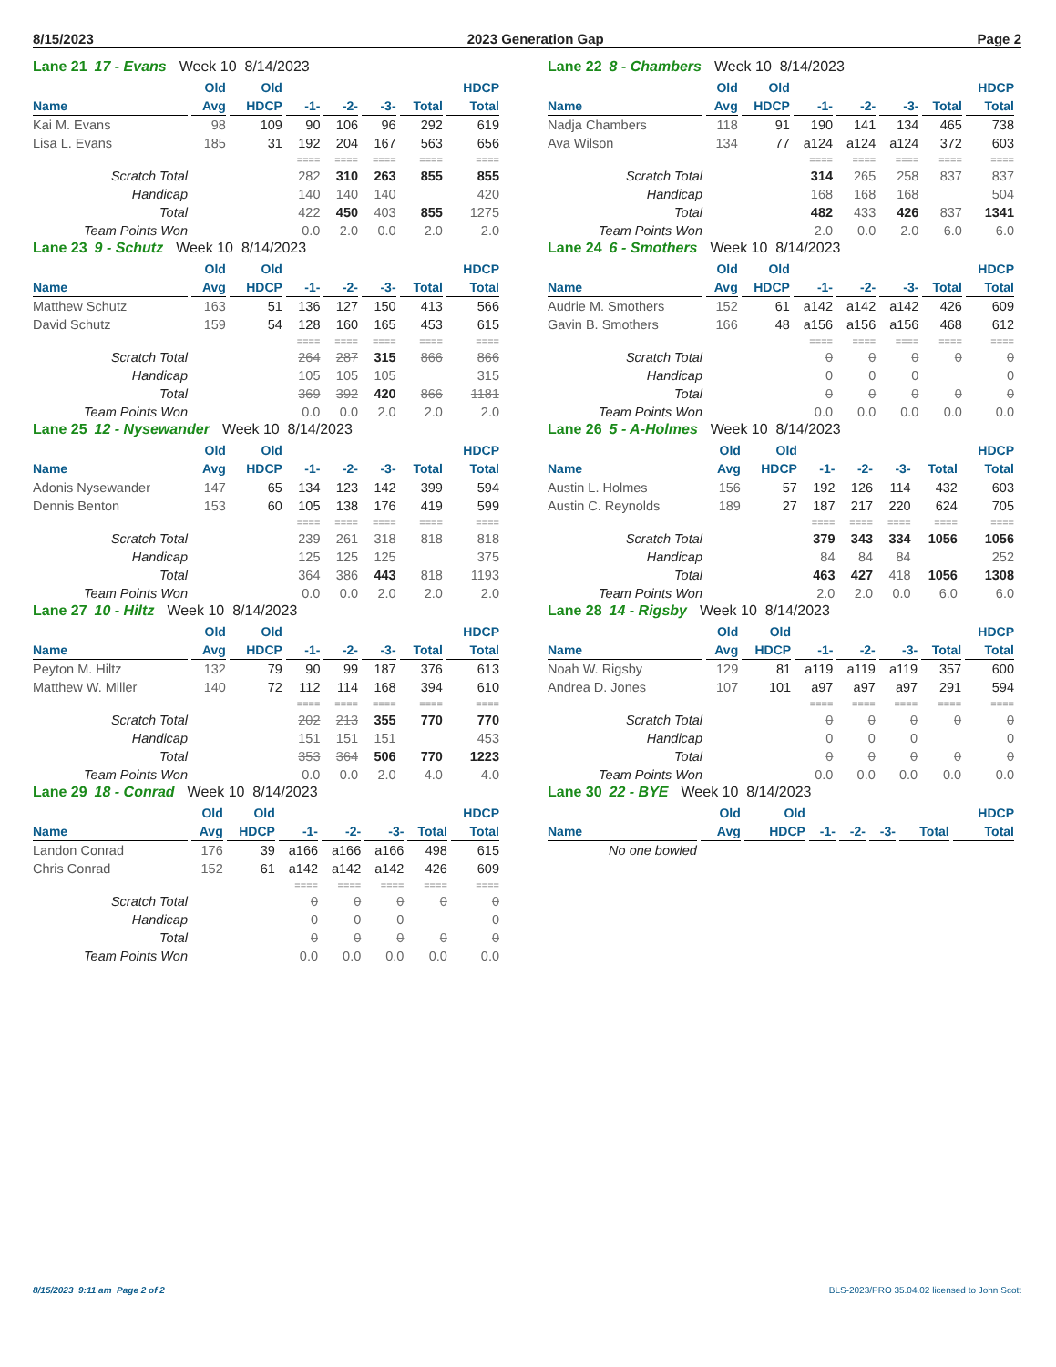8/15/2023 2023 Generation Gap Page 2
Lane 21 17 - Evans Week 10 8/14/2023
| | Old | Old | | | | | HDCP |
| --- | --- | --- | --- | --- | --- | --- | --- |
| Name | Avg | HDCP | -1- | -2- | -3- | Total | Total |
| Kai M. Evans | 98 | 109 | 90 | 106 | 96 | 292 | 619 |
| Lisa L. Evans | 185 | 31 | 192 | 204 | 167 | 563 | 656 |
| | | | ==== | ==== | ==== | ==== | ==== |
| Scratch Total | | | 282 | 310 | 263 | 855 | 855 |
| Handicap | | | 140 | 140 | 140 | | 420 |
| Total | | | 422 | 450 | 403 | 855 | 1275 |
| Team Points Won | | | 0.0 | 2.0 | 0.0 | 2.0 | 2.0 |
Lane 23 9 - Schutz Week 10 8/14/2023
| | Old | Old | | | | | HDCP |
| --- | --- | --- | --- | --- | --- | --- | --- |
| Name | Avg | HDCP | -1- | -2- | -3- | Total | Total |
| Matthew Schutz | 163 | 51 | 136 | 127 | 150 | 413 | 566 |
| David Schutz | 159 | 54 | 128 | 160 | 165 | 453 | 615 |
| | | | ==== | ==== | ==== | ==== | ==== |
| Scratch Total | | | 264 | 287 | 315 | 866 | 866 |
| Handicap | | | 105 | 105 | 105 | | 315 |
| Total | | | 369 | 392 | 420 | 866 | 1181 |
| Team Points Won | | | 0.0 | 0.0 | 2.0 | 2.0 | 2.0 |
Lane 25 12 - Nysewander Week 10 8/14/2023
| | Old | Old | | | | | HDCP |
| --- | --- | --- | --- | --- | --- | --- | --- |
| Name | Avg | HDCP | -1- | -2- | -3- | Total | Total |
| Adonis Nysewander | 147 | 65 | 134 | 123 | 142 | 399 | 594 |
| Dennis Benton | 153 | 60 | 105 | 138 | 176 | 419 | 599 |
| | | | ==== | ==== | ==== | ==== | ==== |
| Scratch Total | | | 239 | 261 | 318 | 818 | 818 |
| Handicap | | | 125 | 125 | 125 | | 375 |
| Total | | | 364 | 386 | 443 | 818 | 1193 |
| Team Points Won | | | 0.0 | 0.0 | 2.0 | 2.0 | 2.0 |
Lane 27 10 - Hiltz Week 10 8/14/2023
| | Old | Old | | | | | HDCP |
| --- | --- | --- | --- | --- | --- | --- | --- |
| Name | Avg | HDCP | -1- | -2- | -3- | Total | Total |
| Peyton M. Hiltz | 132 | 79 | 90 | 99 | 187 | 376 | 613 |
| Matthew W. Miller | 140 | 72 | 112 | 114 | 168 | 394 | 610 |
| | | | ==== | ==== | ==== | ==== | ==== |
| Scratch Total | | | 202 | 213 | 355 | 770 | 770 |
| Handicap | | | 151 | 151 | 151 | | 453 |
| Total | | | 353 | 364 | 506 | 770 | 1223 |
| Team Points Won | | | 0.0 | 0.0 | 2.0 | 4.0 | 4.0 |
Lane 29 18 - Conrad Week 10 8/14/2023
| | Old | Old | | | | | HDCP |
| --- | --- | --- | --- | --- | --- | --- | --- |
| Name | Avg | HDCP | -1- | -2- | -3- | Total | Total |
| Landon Conrad | 176 | 39 | a166 | a166 | a166 | 498 | 615 |
| Chris Conrad | 152 | 61 | a142 | a142 | a142 | 426 | 609 |
| | | | ==== | ==== | ==== | ==== | ==== |
| Scratch Total | | | 0 | 0 | 0 | 0 | 0 |
| Handicap | | | 0 | 0 | 0 | | 0 |
| Total | | | 0 | 0 | 0 | 0 | 0 |
| Team Points Won | | | 0.0 | 0.0 | 0.0 | 0.0 | 0.0 |
Lane 22 8 - Chambers Week 10 8/14/2023
| | Old | Old | | | | | HDCP |
| --- | --- | --- | --- | --- | --- | --- | --- |
| Name | Avg | HDCP | -1- | -2- | -3- | Total | Total |
| Nadja Chambers | 118 | 91 | 190 | 141 | 134 | 465 | 738 |
| Ava Wilson | 134 | 77 | a124 | a124 | a124 | 372 | 603 |
| | | | ==== | ==== | ==== | ==== | ==== |
| Scratch Total | | | 314 | 265 | 258 | 837 | 837 |
| Handicap | | | 168 | 168 | 168 | | 504 |
| Total | | | 482 | 433 | 426 | 837 | 1341 |
| Team Points Won | | | 2.0 | 0.0 | 2.0 | 6.0 | 6.0 |
Lane 24 6 - Smothers Week 10 8/14/2023
| | Old | Old | | | | | HDCP |
| --- | --- | --- | --- | --- | --- | --- | --- |
| Name | Avg | HDCP | -1- | -2- | -3- | Total | Total |
| Audrie M. Smothers | 152 | 61 | a142 | a142 | a142 | 426 | 609 |
| Gavin B. Smothers | 166 | 48 | a156 | a156 | a156 | 468 | 612 |
| | | | ==== | ==== | ==== | ==== | ==== |
| Scratch Total | | | 0 | 0 | 0 | 0 | 0 |
| Handicap | | | 0 | 0 | 0 | | 0 |
| Total | | | 0 | 0 | 0 | 0 | 0 |
| Team Points Won | | | 0.0 | 0.0 | 0.0 | 0.0 | 0.0 |
Lane 26 5 - A-Holmes Week 10 8/14/2023
| | Old | Old | | | | | HDCP |
| --- | --- | --- | --- | --- | --- | --- | --- |
| Name | Avg | HDCP | -1- | -2- | -3- | Total | Total |
| Austin L. Holmes | 156 | 57 | 192 | 126 | 114 | 432 | 603 |
| Austin C. Reynolds | 189 | 27 | 187 | 217 | 220 | 624 | 705 |
| | | | ==== | ==== | ==== | ==== | ==== |
| Scratch Total | | | 379 | 343 | 334 | 1056 | 1056 |
| Handicap | | | 84 | 84 | 84 | | 252 |
| Total | | | 463 | 427 | 418 | 1056 | 1308 |
| Team Points Won | | | 2.0 | 2.0 | 0.0 | 6.0 | 6.0 |
Lane 28 14 - Rigsby Week 10 8/14/2023
| | Old | Old | | | | | HDCP |
| --- | --- | --- | --- | --- | --- | --- | --- |
| Name | Avg | HDCP | -1- | -2- | -3- | Total | Total |
| Noah W. Rigsby | 129 | 81 | a119 | a119 | a119 | 357 | 600 |
| Andrea D. Jones | 107 | 101 | a97 | a97 | a97 | 291 | 594 |
| | | | ==== | ==== | ==== | ==== | ==== |
| Scratch Total | | | 0 | 0 | 0 | 0 | 0 |
| Handicap | | | 0 | 0 | 0 | | 0 |
| Total | | | 0 | 0 | 0 | 0 | 0 |
| Team Points Won | | | 0.0 | 0.0 | 0.0 | 0.0 | 0.0 |
Lane 30 22 - BYE Week 10 8/14/2023
| | Old | Old | | | | | HDCP |
| --- | --- | --- | --- | --- | --- | --- | --- |
| Name | Avg | HDCP | -1- | -2- | -3- | Total | Total |
| No one bowled | | | | | | | |
8/15/2023 9:11 am Page 2 of 2 BLS-2023/PRO 35.04.02 licensed to John Scott